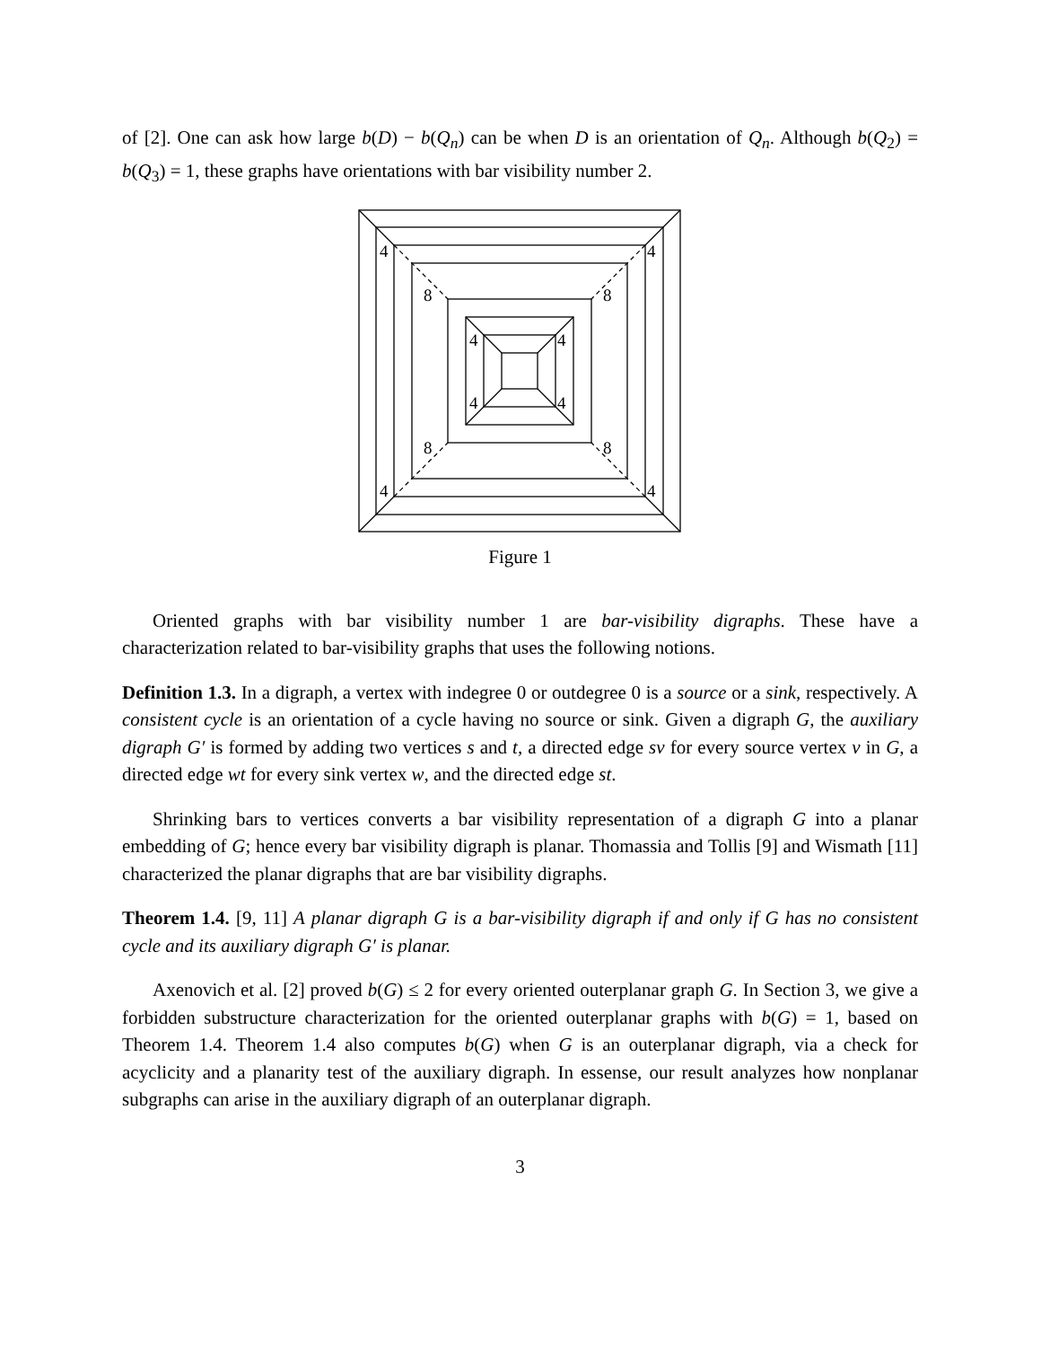of [2]. One can ask how large b(D) − b(Q<sub>n</sub>) can be when D is an orientation of Q<sub>n</sub>. Although b(Q<sub>2</sub>) = b(Q<sub>3</sub>) = 1, these graphs have orientations with bar visibility number 2.
4
4
4
4
8
8
8
8
4
4
4
4
Figure 1
Oriented graphs with bar visibility number 1 are bar-visibility digraphs. These have a characterization related to bar-visibility graphs that uses the following notions.
Definition 1.3. In a digraph, a vertex with indegree 0 or outdegree 0 is a source or a sink, respectively. A consistent cycle is an orientation of a cycle having no source or sink. Given a digraph G, the auxiliary digraph G′ is formed by adding two vertices s and t, a directed edge sv for every source vertex v in G, a directed edge wt for every sink vertex w, and the directed edge st.
Shrinking bars to vertices converts a bar visibility representation of a digraph G into a planar embedding of G; hence every bar visibility digraph is planar. Thomassia and Tollis [9] and Wismath [11] characterized the planar digraphs that are bar visibility digraphs.
Theorem 1.4. [9, 11] A planar digraph G is a bar-visibility digraph if and only if G has no consistent cycle and its auxiliary digraph G′ is planar.
Axenovich et al. [2] proved b(G) ≤ 2 for every oriented outerplanar graph G. In Section 3, we give a forbidden substructure characterization for the oriented outerplanar graphs with b(G) = 1, based on Theorem 1.4. Theorem 1.4 also computes b(G) when G is an outerplanar digraph, via a check for acyclicity and a planarity test of the auxiliary digraph. In essense, our result analyzes how nonplanar subgraphs can arise in the auxiliary digraph of an outerplanar digraph.
3